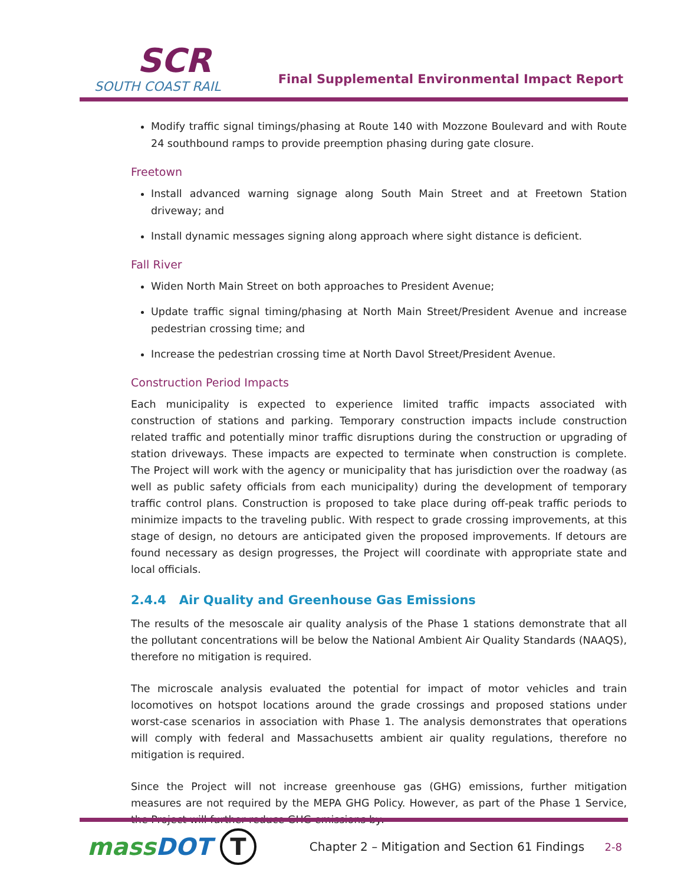SCR
SOUTH COAST RAIL
Final Supplemental Environmental Impact Report
Modify traffic signal timings/phasing at Route 140 with Mozzone Boulevard and with Route 24 southbound ramps to provide preemption phasing during gate closure.
Freetown
Install advanced warning signage along South Main Street and at Freetown Station driveway; and
Install dynamic messages signing along approach where sight distance is deficient.
Fall River
Widen North Main Street on both approaches to President Avenue;
Update traffic signal timing/phasing at North Main Street/President Avenue and increase pedestrian crossing time; and
Increase the pedestrian crossing time at North Davol Street/President Avenue.
Construction Period Impacts
Each municipality is expected to experience limited traffic impacts associated with construction of stations and parking. Temporary construction impacts include construction related traffic and potentially minor traffic disruptions during the construction or upgrading of station driveways. These impacts are expected to terminate when construction is complete. The Project will work with the agency or municipality that has jurisdiction over the roadway (as well as public safety officials from each municipality) during the development of temporary traffic control plans. Construction is proposed to take place during off-peak traffic periods to minimize impacts to the traveling public. With respect to grade crossing improvements, at this stage of design, no detours are anticipated given the proposed improvements. If detours are found necessary as design progresses, the Project will coordinate with appropriate state and local officials.
2.4.4 Air Quality and Greenhouse Gas Emissions
The results of the mesoscale air quality analysis of the Phase 1 stations demonstrate that all the pollutant concentrations will be below the National Ambient Air Quality Standards (NAAQS), therefore no mitigation is required.
The microscale analysis evaluated the potential for impact of motor vehicles and train locomotives on hotspot locations around the grade crossings and proposed stations under worst-case scenarios in association with Phase 1. The analysis demonstrates that operations will comply with federal and Massachusetts ambient air quality regulations, therefore no mitigation is required.
Since the Project will not increase greenhouse gas (GHG) emissions, further mitigation measures are not required by the MEPA GHG Policy. However, as part of the Phase 1 Service, the Project will further reduce GHG emissions by:
massDOT
T
Chapter 2 – Mitigation and Section 61 Findings
2-8